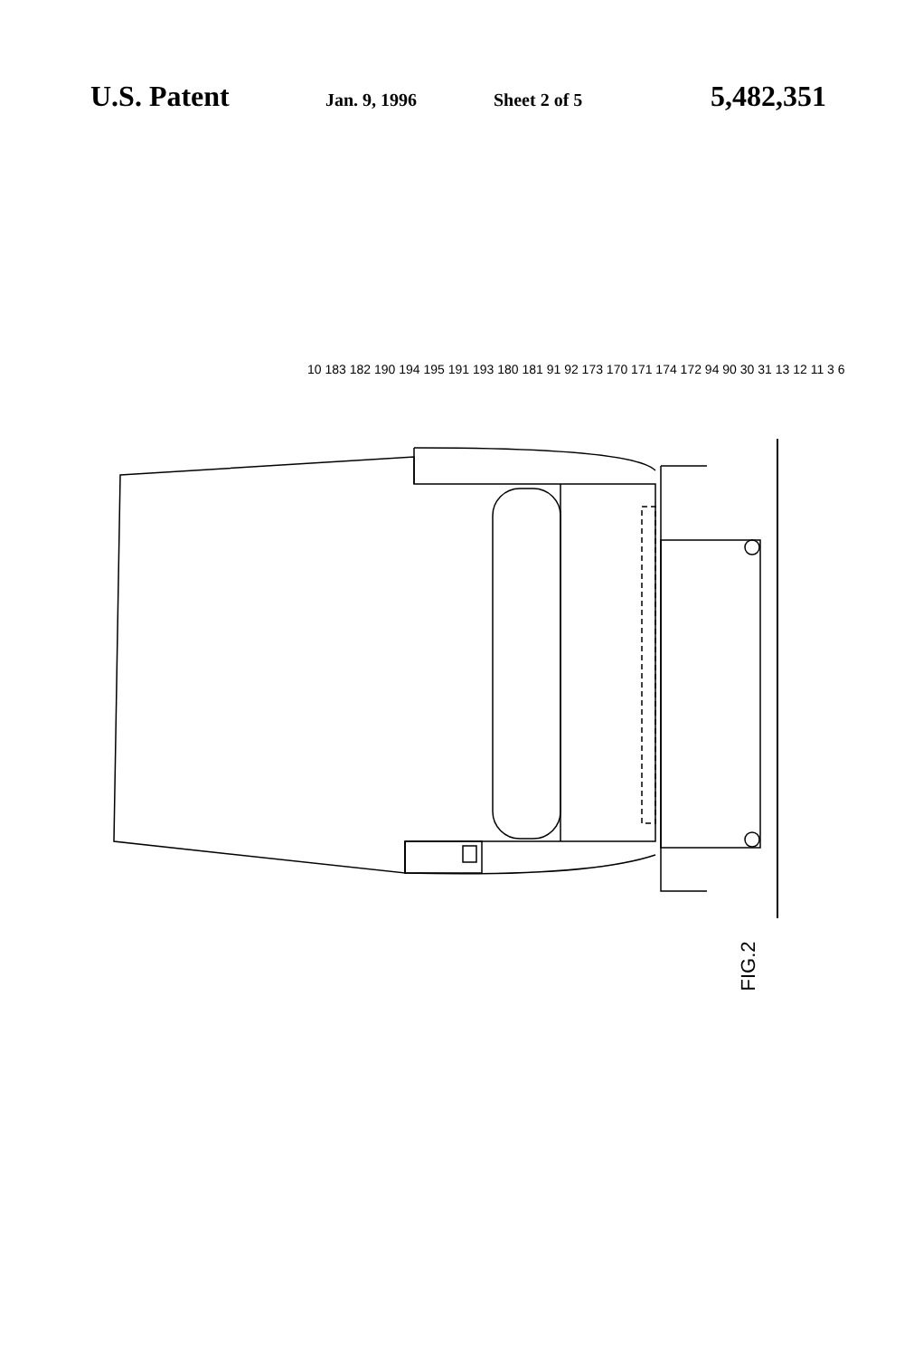U.S. Patent Jan. 9, 1996 Sheet 2 of 5 5,482,351
10 183 182 190 194 195 191 193 180 181 91 92 173 170 171 174 172 94 90 30 31 13 12 11 3 6
FIG.2